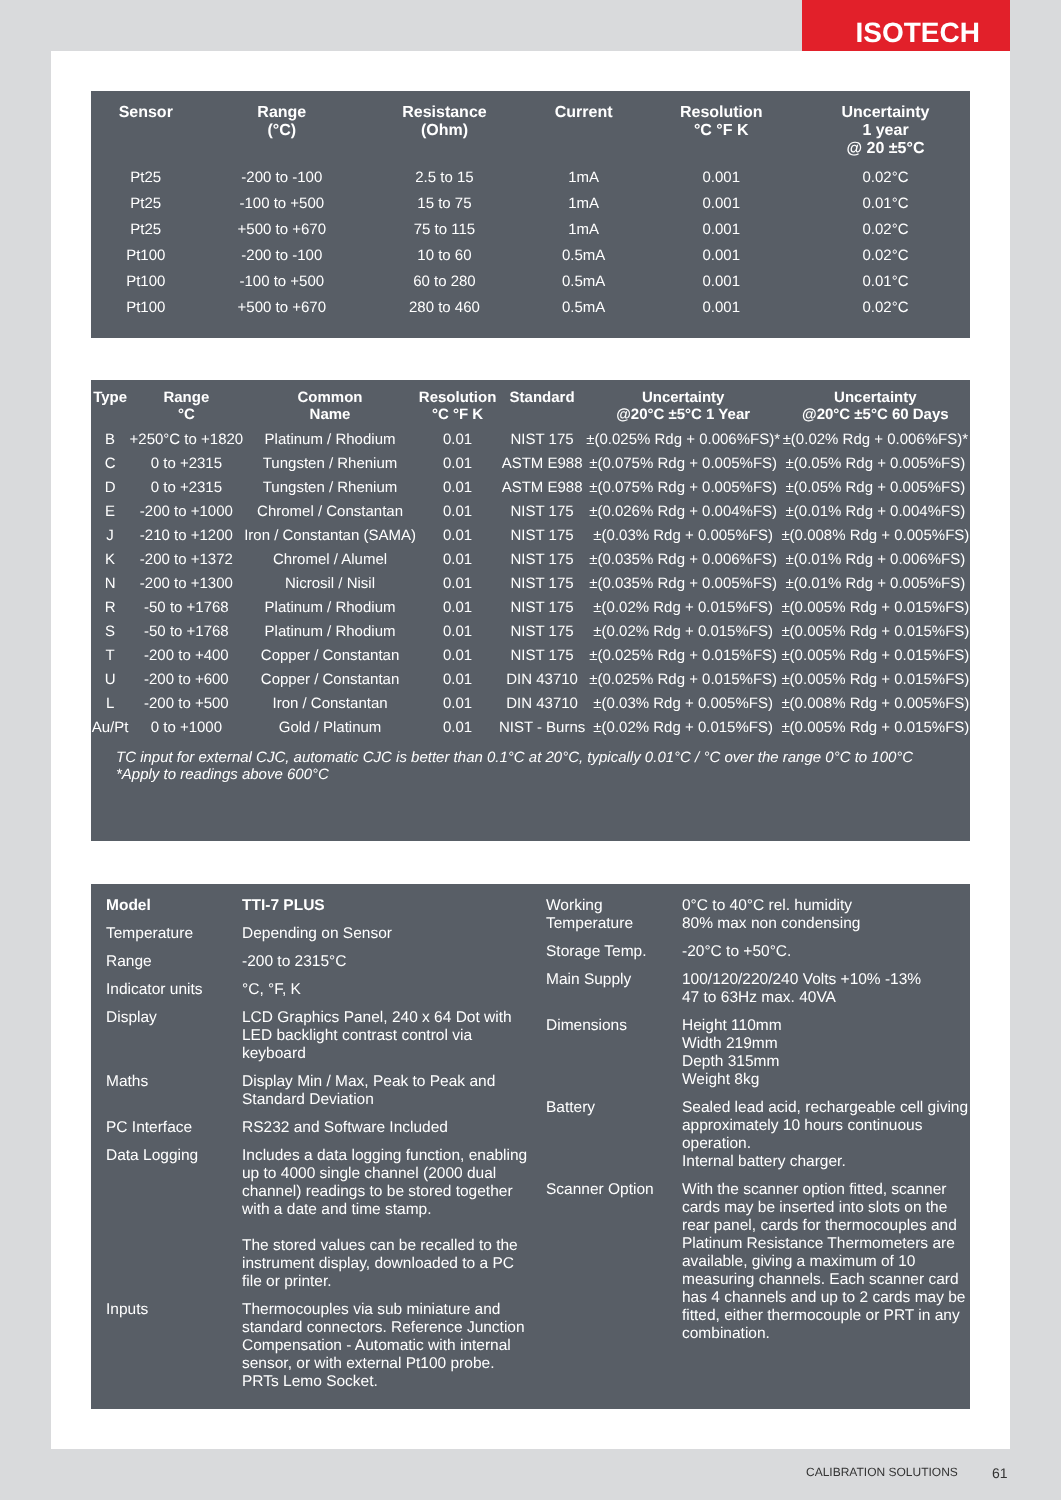ISOTECH
| Sensor | Range (°C) | Resistance (Ohm) | Current | Resolution °C °F K | Uncertainty 1 year @ 20 ±5°C |
| --- | --- | --- | --- | --- | --- |
| Pt25 | -200 to -100 | 2.5 to 15 | 1mA | 0.001 | 0.02°C |
| Pt25 | -100 to +500 | 15 to 75 | 1mA | 0.001 | 0.01°C |
| Pt25 | +500 to +670 | 75 to 115 | 1mA | 0.001 | 0.02°C |
| Pt100 | -200 to -100 | 10 to 60 | 0.5mA | 0.001 | 0.02°C |
| Pt100 | -100 to +500 | 60 to 280 | 0.5mA | 0.001 | 0.01°C |
| Pt100 | +500 to +670 | 280 to 460 | 0.5mA | 0.001 | 0.02°C |
| Type | Range °C | Common Name | Resolution °C °F K | Standard | Uncertainty @20°C ±5°C 1 Year | Uncertainty @20°C ±5°C 60 Days |
| --- | --- | --- | --- | --- | --- | --- |
| B | +250°C to +1820 | Platinum / Rhodium | 0.01 | NIST 175 | ±(0.025% Rdg + 0.006%FS)* | ±(0.02% Rdg + 0.006%FS)* |
| C | 0 to +2315 | Tungsten / Rhenium | 0.01 | ASTM E988 | ±(0.075% Rdg + 0.005%FS) | ±(0.05% Rdg + 0.005%FS) |
| D | 0 to +2315 | Tungsten / Rhenium | 0.01 | ASTM E988 | ±(0.075% Rdg + 0.005%FS) | ±(0.05% Rdg + 0.005%FS) |
| E | -200 to +1000 | Chromel / Constantan | 0.01 | NIST 175 | ±(0.026% Rdg + 0.004%FS) | ±(0.01% Rdg + 0.004%FS) |
| J | -210 to +1200 | Iron / Constantan (SAMA) | 0.01 | NIST 175 | ±(0.03% Rdg + 0.005%FS) | ±(0.008% Rdg + 0.005%FS) |
| K | -200 to +1372 | Chromel / Alumel | 0.01 | NIST 175 | ±(0.035% Rdg + 0.006%FS) | ±(0.01% Rdg + 0.006%FS) |
| N | -200 to +1300 | Nicrosil / Nisil | 0.01 | NIST 175 | ±(0.035% Rdg + 0.005%FS) | ±(0.01% Rdg + 0.005%FS) |
| R | -50 to +1768 | Platinum / Rhodium | 0.01 | NIST 175 | ±(0.02% Rdg + 0.015%FS) | ±(0.005% Rdg + 0.015%FS) |
| S | -50 to +1768 | Platinum / Rhodium | 0.01 | NIST 175 | ±(0.02% Rdg + 0.015%FS) | ±(0.005% Rdg + 0.015%FS) |
| T | -200 to +400 | Copper / Constantan | 0.01 | NIST 175 | ±(0.025% Rdg + 0.015%FS) | ±(0.005% Rdg + 0.015%FS) |
| U | -200 to +600 | Copper / Constantan | 0.01 | DIN 43710 | ±(0.025% Rdg + 0.015%FS) | ±(0.005% Rdg + 0.015%FS) |
| L | -200 to +500 | Iron / Constantan | 0.01 | DIN 43710 | ±(0.03% Rdg + 0.005%FS) | ±(0.008% Rdg + 0.005%FS) |
| Au/Pt | 0 to +1000 | Gold / Platinum | 0.01 | NIST - Burns | ±(0.02% Rdg + 0.015%FS) | ±(0.005% Rdg + 0.015%FS) |
TC input for external CJC, automatic CJC is better than 0.1°C at 20°C, typically 0.01°C / °C over the range 0°C to 100°C
*Apply to readings above 600°C
Model TTI-7 PLUS
Temperature Depending on Sensor
Range -200 to 2315°C
Indicator units
°C, °F, K
Display LCD Graphics Panel, 240 x 64 Dot with LED backlight contrast control via keyboard
Maths Display Min / Max, Peak to Peak and Standard Deviation
PC Interface RS232 and Software Included
Data Logging Includes a data logging function, enabling up to 4000 single channel (2000 dual channel) readings to be stored together with a date and time stamp.
The stored values can be recalled to the instrument display, downloaded to a PC file or printer.
Inputs Thermocouples via sub miniature and standard connectors. Reference Junction Compensation - Automatic with internal sensor, or with external Pt100 probe. PRTs Lemo Socket.
Working Temperature
0°C to 40°C rel. humidity
80% max non condensing
Storage Temp. -20°C to +50°C.
Main Supply 100/120/220/240 Volts +10% -13%
47 to 63Hz max. 40VA
Dimensions Height 110mm
Width 219mm
Depth 315mm
Weight 8kg
Battery Sealed lead acid, rechargeable cell giving approximately 10 hours continuous operation.
Internal battery charger.
Scanner Option With the scanner option fitted, scanner cards may be inserted into slots on the rear panel, cards for thermocouples and Platinum Resistance Thermometers are available, giving a maximum of 10 measuring channels. Each scanner card has 4 channels and up to 2 cards may be fitted, either thermocouple or PRT in any combination.
CALIBRATION SOLUTIONS 61